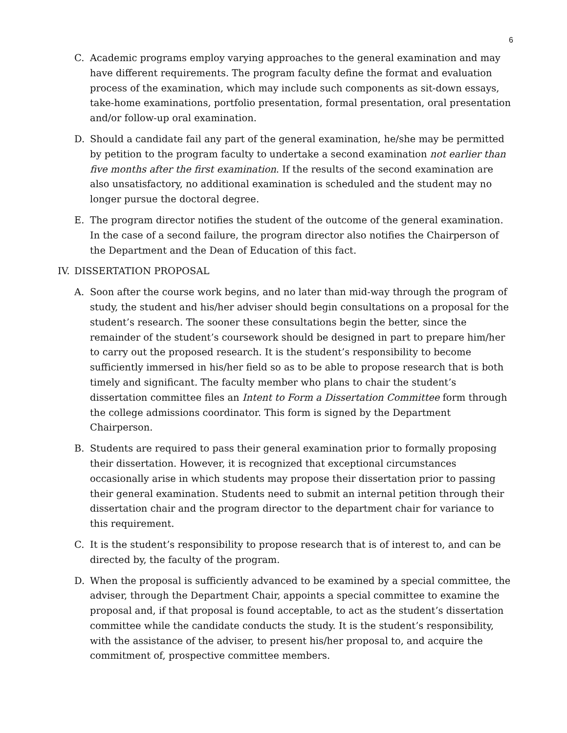6
C. Academic programs employ varying approaches to the general examination and may have different requirements. The program faculty define the format and evaluation process of the examination, which may include such components as sit-down essays, take-home examinations, portfolio presentation, formal presentation, oral presentation and/or follow-up oral examination.
D. Should a candidate fail any part of the general examination, he/she may be permitted by petition to the program faculty to undertake a second examination not earlier than five months after the first examination. If the results of the second examination are also unsatisfactory, no additional examination is scheduled and the student may no longer pursue the doctoral degree.
E. The program director notifies the student of the outcome of the general examination. In the case of a second failure, the program director also notifies the Chairperson of the Department and the Dean of Education of this fact.
IV.
DISSERTATION PROPOSAL
A. Soon after the course work begins, and no later than mid-way through the program of study, the student and his/her adviser should begin consultations on a proposal for the student’s research. The sooner these consultations begin the better, since the remainder of the student’s coursework should be designed in part to prepare him/her to carry out the proposed research. It is the student’s responsibility to become sufficiently immersed in his/her field so as to be able to propose research that is both timely and significant. The faculty member who plans to chair the student’s dissertation committee files an Intent to Form a Dissertation Committee form through the college admissions coordinator. This form is signed by the Department Chairperson.
B. Students are required to pass their general examination prior to formally proposing their dissertation. However, it is recognized that exceptional circumstances occasionally arise in which students may propose their dissertation prior to passing their general examination. Students need to submit an internal petition through their dissertation chair and the program director to the department chair for variance to this requirement.
C. It is the student’s responsibility to propose research that is of interest to, and can be directed by, the faculty of the program.
D. When the proposal is sufficiently advanced to be examined by a special committee, the adviser, through the Department Chair, appoints a special committee to examine the proposal and, if that proposal is found acceptable, to act as the student’s dissertation committee while the candidate conducts the study. It is the student’s responsibility, with the assistance of the adviser, to present his/her proposal to, and acquire the commitment of, prospective committee members.